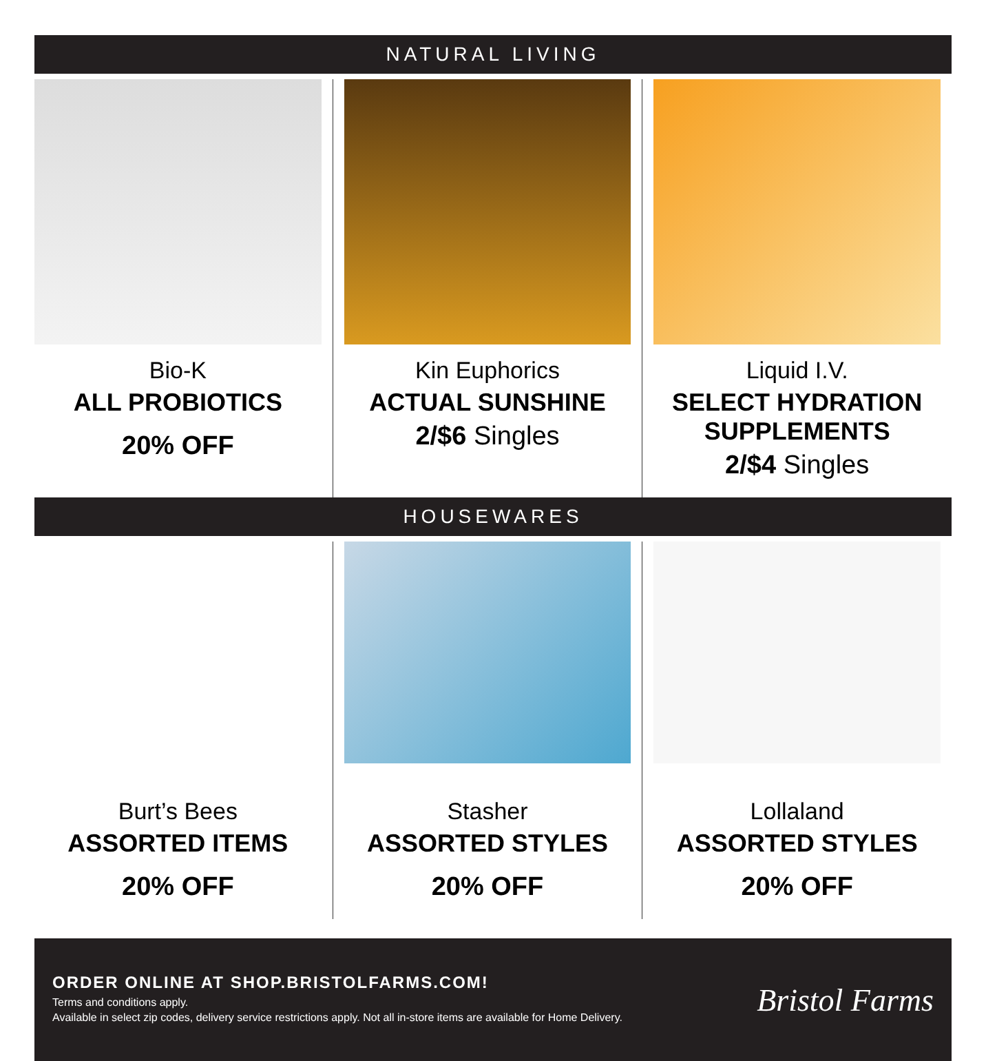NATURAL LIVING
Bio-K
ALL PROBIOTICS
20% OFF
Kin Euphorics
ACTUAL SUNSHINE
2/$6 Singles
Liquid I.V.
SELECT HYDRATION SUPPLEMENTS
2/$4 Singles
HOUSEWARES
Burt’s Bees
ASSORTED ITEMS
20% OFF
Stasher
ASSORTED STYLES
20% OFF
Lollaland
ASSORTED STYLES
20% OFF
ORDER ONLINE AT SHOP.BRISTOLFARMS.COM!
Terms and conditions apply.
Available in select zip codes, delivery service restrictions apply. Not all in-store items are available for Home Delivery.
Bristol Farms